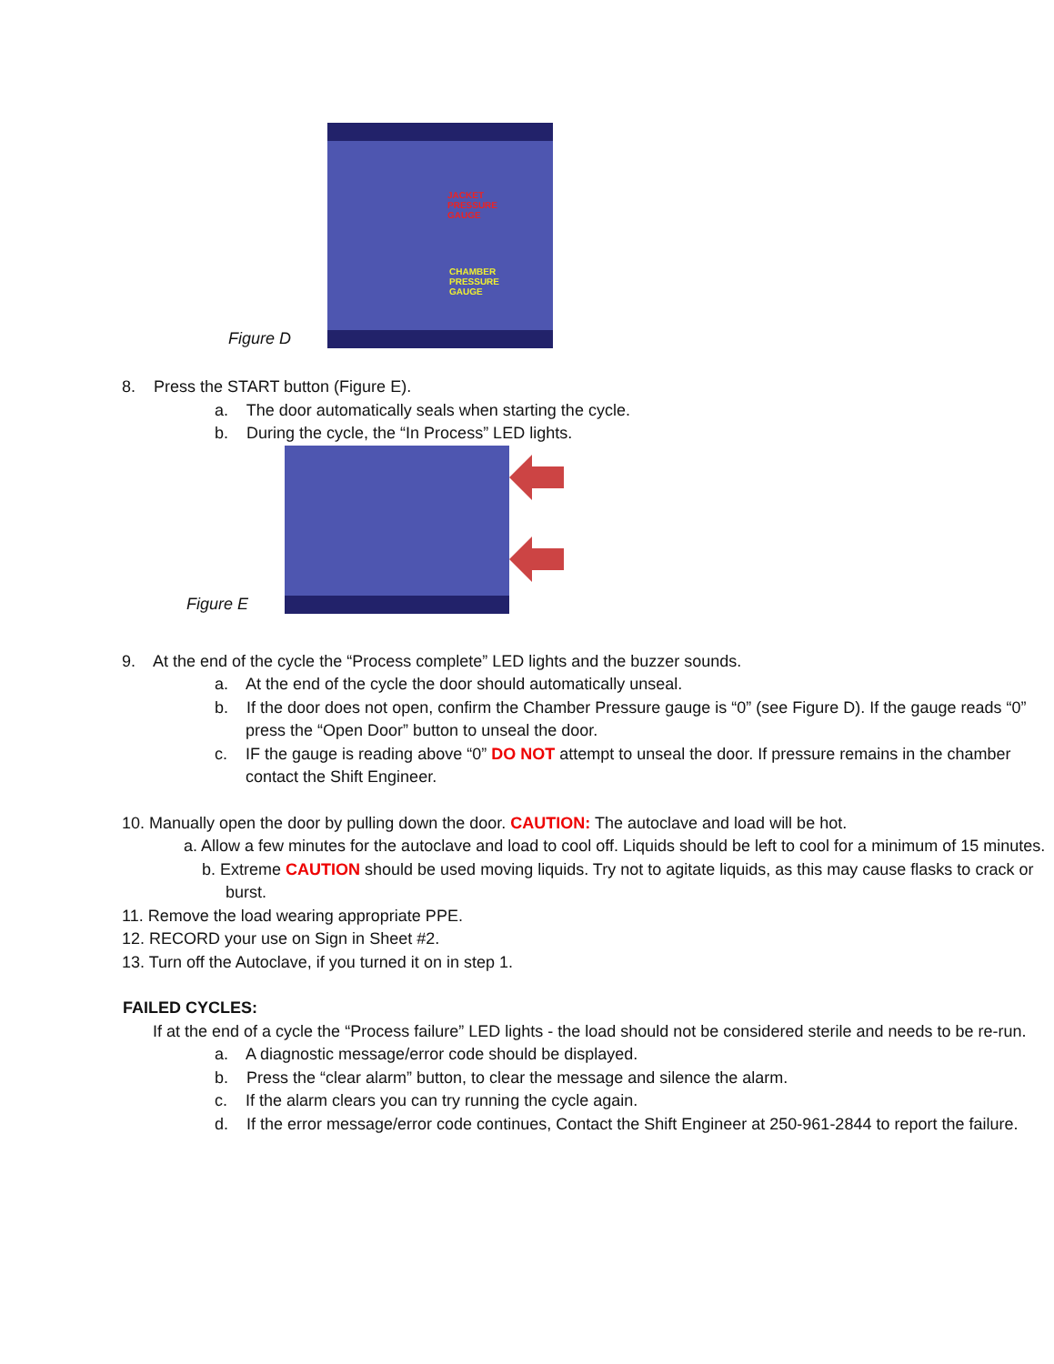Figure D
JACKET
PRESSURE
GAUGE
CHAMBER
PRESSURE
GAUGE
8. Press the START button (Figure E).
a. The door automatically seals when starting the cycle.
b. During the cycle, the “In Process” LED lights.
Figure E
9. At the end of the cycle the “Process complete” LED lights and the buzzer sounds.
a. At the end of the cycle the door should automatically unseal.
b. If the door does not open, confirm the Chamber Pressure gauge is “0” (see Figure D). If the gauge reads “0” press the “Open Door” button to unseal the door.
c. IF the gauge is reading above “0” DO NOT attempt to unseal the door. If pressure remains in the chamber contact the Shift Engineer.
10. Manually open the door by pulling down the door. CAUTION: The autoclave and load will be hot.
a. Allow a few minutes for the autoclave and load to cool off. Liquids should be left to cool for a minimum of 15 minutes.
b. Extreme CAUTION should be used moving liquids. Try not to agitate liquids, as this may cause flasks to crack or burst.
11. Remove the load wearing appropriate PPE.
12. RECORD your use on Sign in Sheet #2.
13. Turn off the Autoclave, if you turned it on in step 1.
FAILED CYCLES:
If at the end of a cycle the “Process failure” LED lights - the load should not be considered sterile and needs to be re-run.
a. A diagnostic message/error code should be displayed.
b. Press the “clear alarm” button, to clear the message and silence the alarm.
c. If the alarm clears you can try running the cycle again.
d. If the error message/error code continues, Contact the Shift Engineer at 250-961-2844 to report the failure.